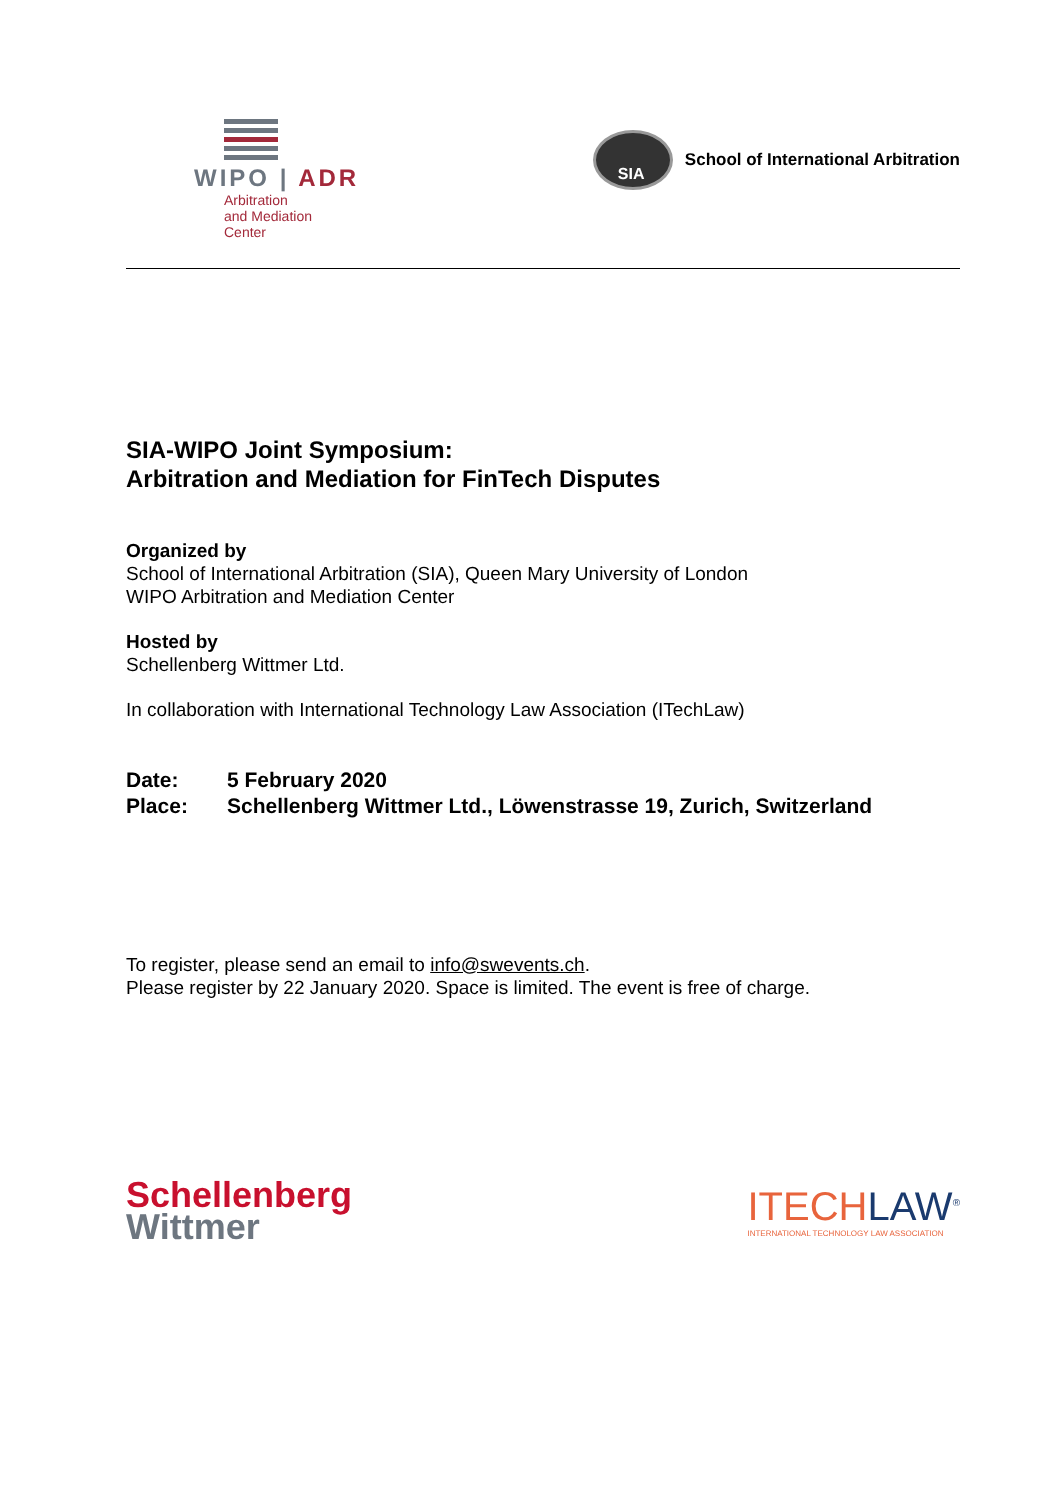WIPO | ADR
Arbitration
and Mediation
Center
SIA
School of International Arbitration
SIA-WIPO Joint Symposium:
Arbitration and Mediation for FinTech Disputes
Organized by
School of International Arbitration (SIA), Queen Mary University of London
WIPO Arbitration and Mediation Center
Hosted by
Schellenberg Wittmer Ltd.
In collaboration with International Technology Law Association (ITechLaw)
Date: 5 February 2020
Place: Schellenberg Wittmer Ltd., Löwenstrasse 19, Zurich, Switzerland
To register, please send an email to info@swevents.ch.
Please register by 22 January 2020. Space is limited. The event is free of charge.
Schellenberg
Wittmer
ITECHLAW<sup>®</sup>
INTERNATIONAL TECHNOLOGY LAW ASSOCIATION